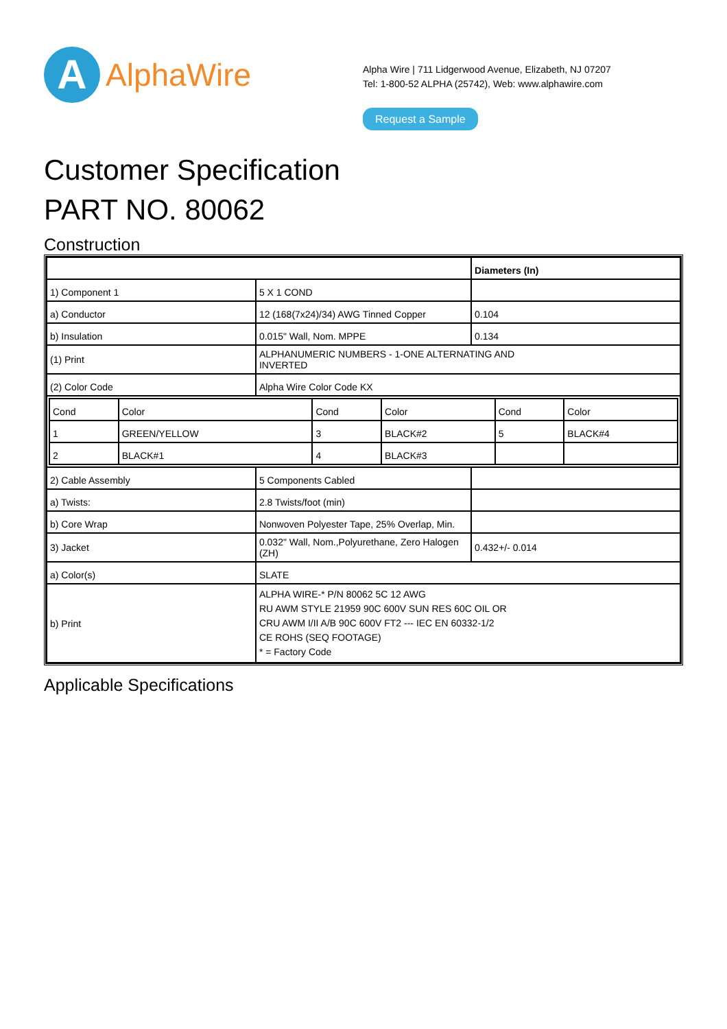A
AlphaWire
Alpha Wire | 711 Lidgerwood Avenue, Elizabeth, NJ 07207
Tel: 1-800-52 ALPHA (25742), Web: www.alphawire.com
Request a Sample
Customer Specification
PART NO. 80062
Construction
| | | Diameters (In) |
| 1) Component 1 | 5 X 1 COND | |
| a) Conductor | 12 (168(7x24)/34) AWG Tinned Copper | 0.104 |
| b) Insulation | 0.015" Wall, Nom. MPPE | 0.134 |
| (1) Print | ALPHANUMERIC NUMBERS - 1-ONE ALTERNATING AND INVERTED | |
| (2) Color Code | Alpha Wire Color Code KX | |
| / Cond / Color / Cond / Color / Cond / Color / / 1 / GREEN/YELLOW / 3 / BLACK#2 / 5 / BLACK#4 / / 2 / BLACK#1 / 4 / BLACK#3 / / / | | |
| 2) Cable Assembly | 5 Components Cabled | |
| a) Twists: | 2.8 Twists/foot (min) | |
| b) Core Wrap | Nonwoven Polyester Tape, 25% Overlap, Min. | |
| 3) Jacket | 0.032" Wall, Nom.,Polyurethane, Zero Halogen (ZH) | 0.432+/- 0.014 |
| a) Color(s) | SLATE | |
| b) Print | ALPHA WIRE-* P/N 80062 5C 12 AWG RU AWM STYLE 21959 90C 600V SUN RES 60C OIL OR CRU AWM I/II A/B 90C 600V FT2 --- IEC EN 60332-1/2 CE ROHS (SEQ FOOTAGE) * = Factory Code | |
Applicable Specifications